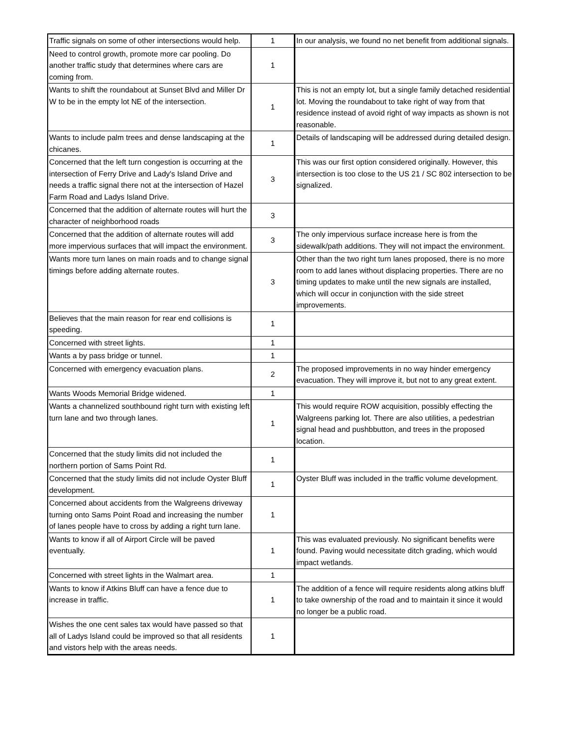| Traffic signals on some of other intersections would help. | 1 | In our analysis, we found no net benefit from additional signals. |
| Need to control growth, promote more car pooling. Do another traffic study that determines where cars are coming from. | 1 | |
| Wants to shift the roundabout at Sunset Blvd and Miller Dr W to be in the empty lot NE of the intersection. | 1 | This is not an empty lot, but a single family detached residential lot. Moving the roundabout to take right of way from that residence instead of avoid right of way impacts as shown is not reasonable. |
| Wants to include palm trees and dense landscaping at the chicanes. | 1 | Details of landscaping will be addressed during detailed design. |
| Concerned that the left turn congestion is occurring at the intersection of Ferry Drive and Lady's Island Drive and needs a traffic signal there not at the intersection of Hazel Farm Road and Ladys Island Drive. | 3 | This was our first option considered originally. However, this intersection is too close to the US 21 / SC 802 intersection to be signalized. |
| Concerned that the addition of alternate routes will hurt the character of neighborhood roads | 3 | |
| Concerned that the addition of alternate routes will add more impervious surfaces that will impact the environment. | 3 | The only impervious surface increase here is from the sidewalk/path additions. They will not impact the environment. |
| Wants more turn lanes on main roads and to change signal timings before adding alternate routes. | 3 | Other than the two right turn lanes proposed, there is no more room to add lanes without displacing properties. There are no timing updates to make until the new signals are installed, which will occur in conjunction with the side street improvements. |
| Believes that the main reason for rear end collisions is speeding. | 1 | |
| Concerned with street lights. | 1 | |
| Wants a by pass bridge or tunnel. | 1 | |
| Concerned with emergency evacuation plans. | 2 | The proposed improvements in no way hinder emergency evacuation. They will improve it, but not to any great extent. |
| Wants Woods Memorial Bridge widened. | 1 | |
| Wants a channelized southbound right turn with existing left turn lane and two through lanes. | 1 | This would require ROW acquisition, possibly effecting the Walgreens parking lot. There are also utilities, a pedestrian signal head and pushbbutton, and trees in the proposed location. |
| Concerned that the study limits did not included the northern portion of Sams Point Rd. | 1 | |
| Concerned that the study limits did not include Oyster Bluff development. | 1 | Oyster Bluff was included in the traffic volume development. |
| Concerned about accidents from the Walgreens driveway turning onto Sams Point Road and increasing the number of lanes people have to cross by adding a right turn lane. | 1 | |
| Wants to know if all of Airport Circle will be paved eventually. | 1 | This was evaluated previously. No significant benefits were found. Paving would necessitate ditch grading, which would impact wetlands. |
| Concerned with street lights in the Walmart area. | 1 | |
| Wants to know if Atkins Bluff can have a fence due to increase in traffic. | 1 | The addition of a fence will require residents along atkins bluff to take ownership of the road and to maintain it since it would no longer be a public road. |
| Wishes the one cent sales tax would have passed so that all of Ladys Island could be improved so that all residents and vistors help with the areas needs. | 1 | |